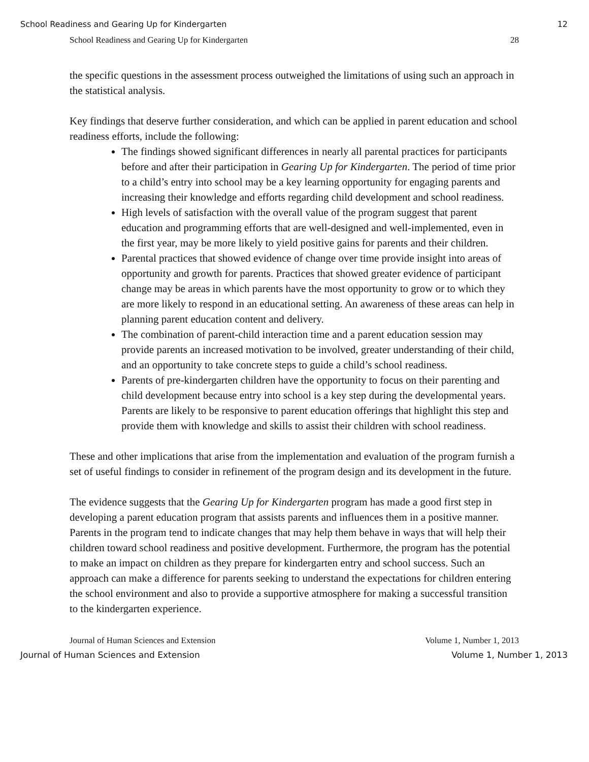School Readiness and Gearing Up for Kindergarten 12
School Readiness and Gearing Up for Kindergarten 28
the specific questions in the assessment process outweighed the limitations of using such an approach in the statistical analysis.
Key findings that deserve further consideration, and which can be applied in parent education and school readiness efforts, include the following:
The findings showed significant differences in nearly all parental practices for participants before and after their participation in Gearing Up for Kindergarten. The period of time prior to a child’s entry into school may be a key learning opportunity for engaging parents and increasing their knowledge and efforts regarding child development and school readiness.
High levels of satisfaction with the overall value of the program suggest that parent education and programming efforts that are well-designed and well-implemented, even in the first year, may be more likely to yield positive gains for parents and their children.
Parental practices that showed evidence of change over time provide insight into areas of opportunity and growth for parents. Practices that showed greater evidence of participant change may be areas in which parents have the most opportunity to grow or to which they are more likely to respond in an educational setting. An awareness of these areas can help in planning parent education content and delivery.
The combination of parent-child interaction time and a parent education session may provide parents an increased motivation to be involved, greater understanding of their child, and an opportunity to take concrete steps to guide a child’s school readiness.
Parents of pre-kindergarten children have the opportunity to focus on their parenting and child development because entry into school is a key step during the developmental years. Parents are likely to be responsive to parent education offerings that highlight this step and provide them with knowledge and skills to assist their children with school readiness.
These and other implications that arise from the implementation and evaluation of the program furnish a set of useful findings to consider in refinement of the program design and its development in the future.
The evidence suggests that the Gearing Up for Kindergarten program has made a good first step in developing a parent education program that assists parents and influences them in a positive manner. Parents in the program tend to indicate changes that may help them behave in ways that will help their children toward school readiness and positive development. Furthermore, the program has the potential to make an impact on children as they prepare for kindergarten entry and school success. Such an approach can make a difference for parents seeking to understand the expectations for children entering the school environment and also to provide a supportive atmosphere for making a successful transition to the kindergarten experience.
Journal of Human Sciences and Extension Volume 1, Number 1, 2013
Journal of Human Sciences and Extension Volume 1, Number 1, 2013